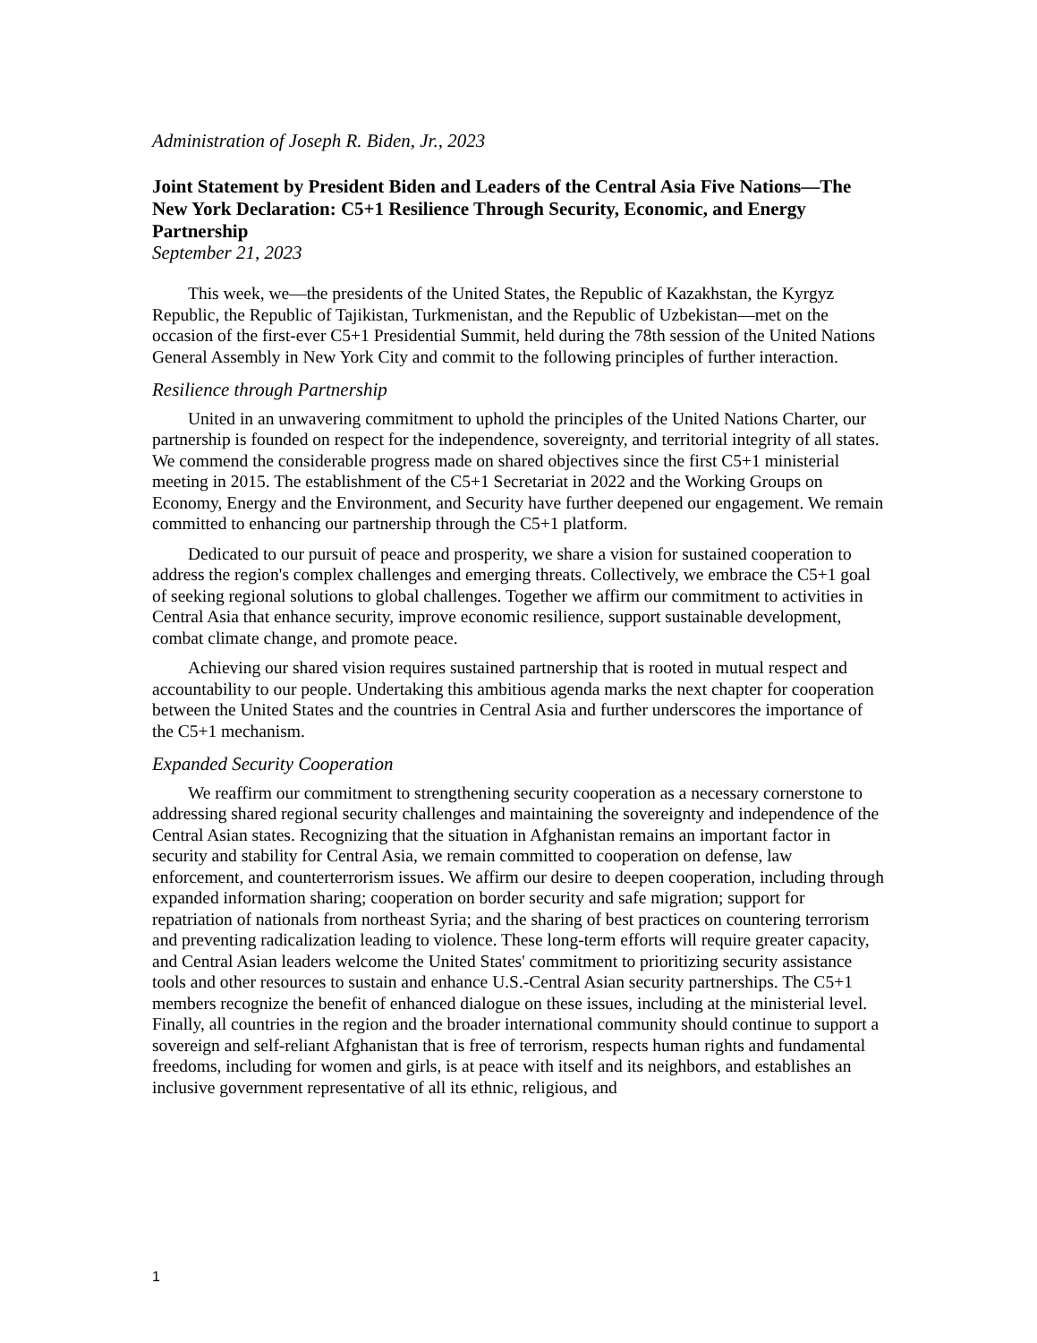Administration of Joseph R. Biden, Jr., 2023
Joint Statement by President Biden and Leaders of the Central Asia Five Nations—The New York Declaration: C5+1 Resilience Through Security, Economic, and Energy Partnership
September 21, 2023
This week, we—the presidents of the United States, the Republic of Kazakhstan, the Kyrgyz Republic, the Republic of Tajikistan, Turkmenistan, and the Republic of Uzbekistan—met on the occasion of the first-ever C5+1 Presidential Summit, held during the 78th session of the United Nations General Assembly in New York City and commit to the following principles of further interaction.
Resilience through Partnership
United in an unwavering commitment to uphold the principles of the United Nations Charter, our partnership is founded on respect for the independence, sovereignty, and territorial integrity of all states. We commend the considerable progress made on shared objectives since the first C5+1 ministerial meeting in 2015. The establishment of the C5+1 Secretariat in 2022 and the Working Groups on Economy, Energy and the Environment, and Security have further deepened our engagement. We remain committed to enhancing our partnership through the C5+1 platform.
Dedicated to our pursuit of peace and prosperity, we share a vision for sustained cooperation to address the region's complex challenges and emerging threats. Collectively, we embrace the C5+1 goal of seeking regional solutions to global challenges. Together we affirm our commitment to activities in Central Asia that enhance security, improve economic resilience, support sustainable development, combat climate change, and promote peace.
Achieving our shared vision requires sustained partnership that is rooted in mutual respect and accountability to our people. Undertaking this ambitious agenda marks the next chapter for cooperation between the United States and the countries in Central Asia and further underscores the importance of the C5+1 mechanism.
Expanded Security Cooperation
We reaffirm our commitment to strengthening security cooperation as a necessary cornerstone to addressing shared regional security challenges and maintaining the sovereignty and independence of the Central Asian states. Recognizing that the situation in Afghanistan remains an important factor in security and stability for Central Asia, we remain committed to cooperation on defense, law enforcement, and counterterrorism issues. We affirm our desire to deepen cooperation, including through expanded information sharing; cooperation on border security and safe migration; support for repatriation of nationals from northeast Syria; and the sharing of best practices on countering terrorism and preventing radicalization leading to violence. These long-term efforts will require greater capacity, and Central Asian leaders welcome the United States' commitment to prioritizing security assistance tools and other resources to sustain and enhance U.S.-Central Asian security partnerships. The C5+1 members recognize the benefit of enhanced dialogue on these issues, including at the ministerial level. Finally, all countries in the region and the broader international community should continue to support a sovereign and self-reliant Afghanistan that is free of terrorism, respects human rights and fundamental freedoms, including for women and girls, is at peace with itself and its neighbors, and establishes an inclusive government representative of all its ethnic, religious, and
1